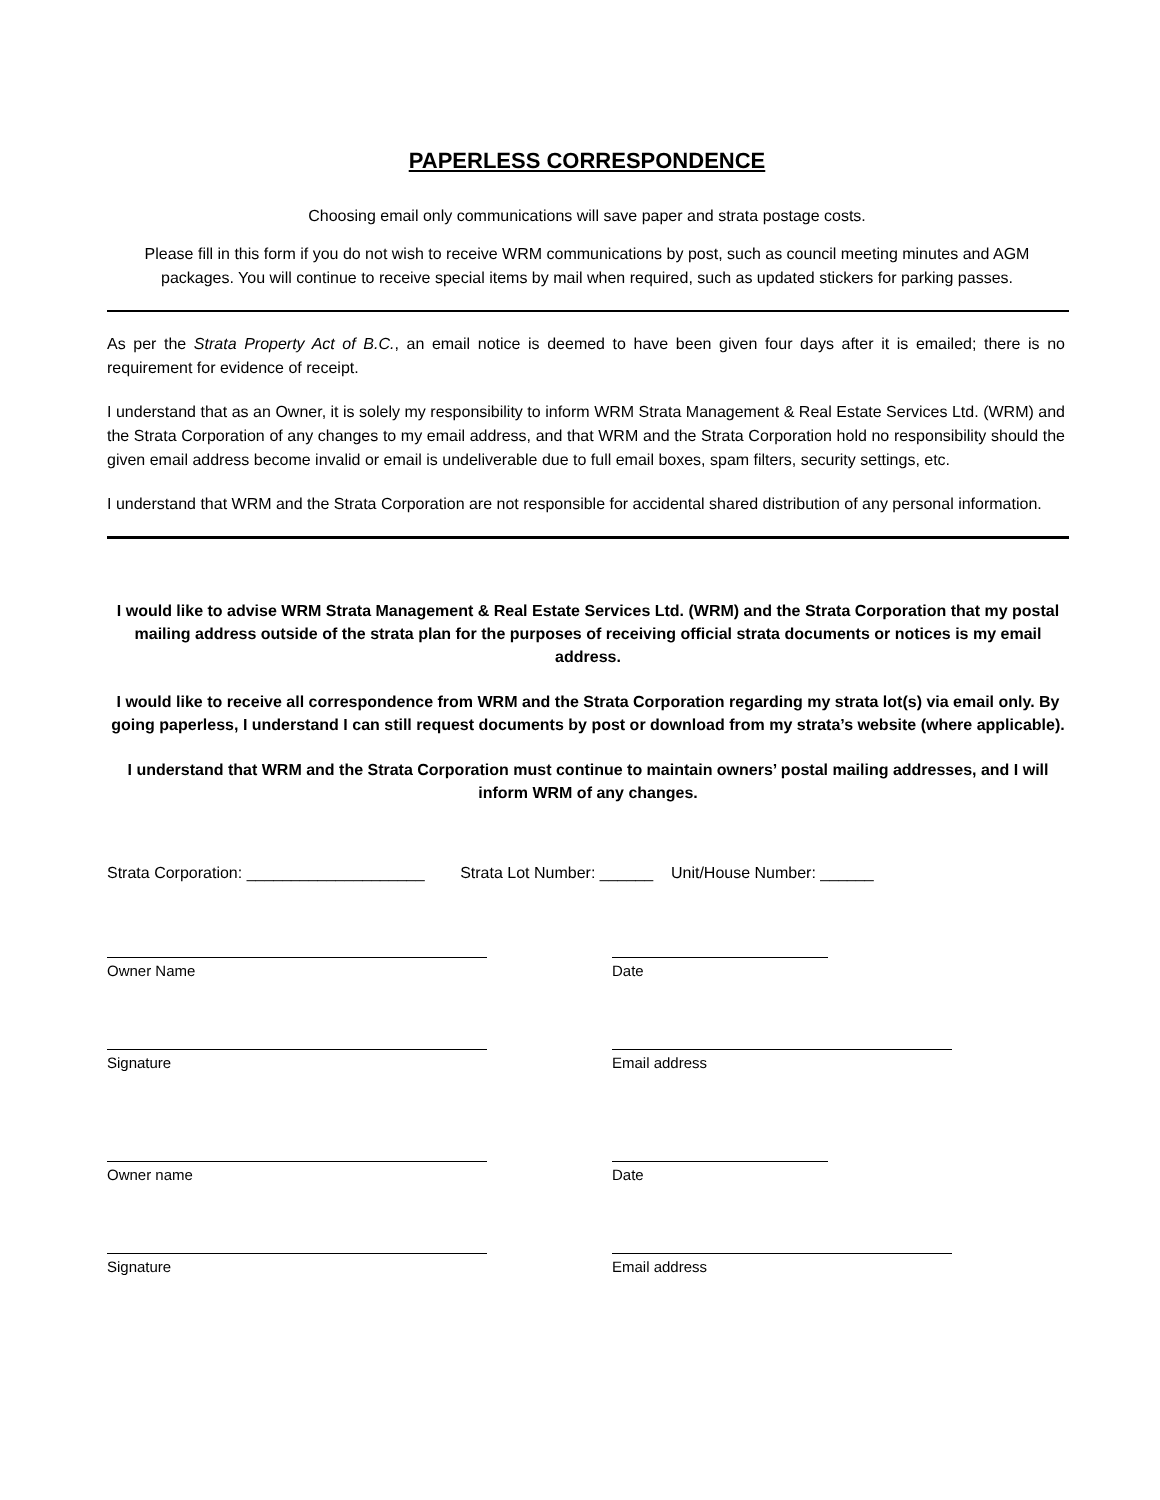PAPERLESS CORRESPONDENCE
Choosing email only communications will save paper and strata postage costs.
Please fill in this form if you do not wish to receive WRM communications by post, such as council meeting minutes and AGM packages. You will continue to receive special items by mail when required, such as updated stickers for parking passes.
As per the Strata Property Act of B.C., an email notice is deemed to have been given four days after it is emailed; there is no requirement for evidence of receipt.
I understand that as an Owner, it is solely my responsibility to inform WRM Strata Management & Real Estate Services Ltd. (WRM) and the Strata Corporation of any changes to my email address, and that WRM and the Strata Corporation hold no responsibility should the given email address become invalid or email is undeliverable due to full email boxes, spam filters, security settings, etc.
I understand that WRM and the Strata Corporation are not responsible for accidental shared distribution of any personal information.
I would like to advise WRM Strata Management & Real Estate Services Ltd. (WRM) and the Strata Corporation that my postal mailing address outside of the strata plan for the purposes of receiving official strata documents or notices is my email address.
I would like to receive all correspondence from WRM and the Strata Corporation regarding my strata lot(s) via email only. By going paperless, I understand I can still request documents by post or download from my strata’s website (where applicable).
I understand that WRM and the Strata Corporation must continue to maintain owners’ postal mailing addresses, and I will inform WRM of any changes.
Strata Corporation: ____________________ Strata Lot Number: ______ Unit/House Number: ______
Owner Name Date
Signature Email address
Owner name Date
Signature Email address